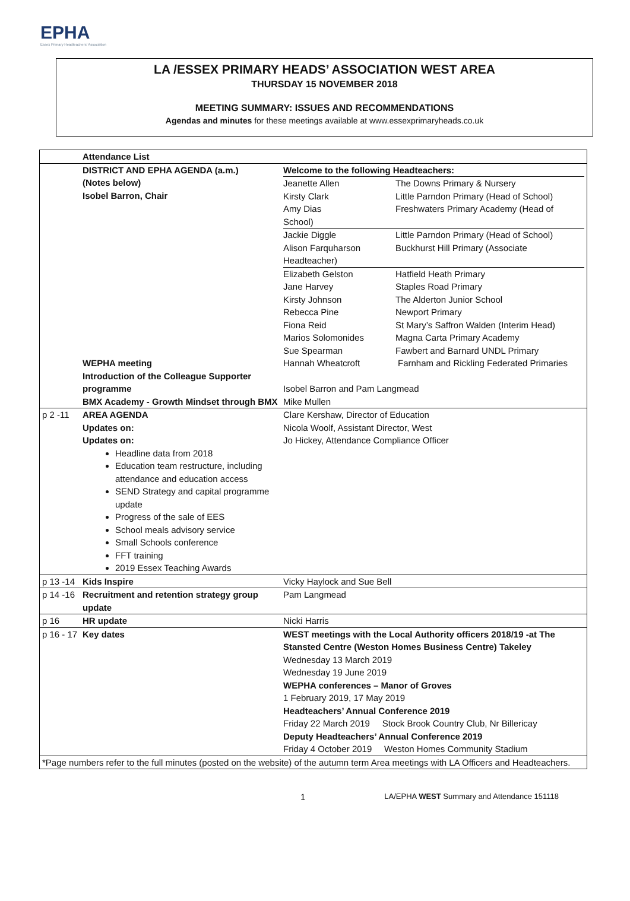EPHA
Essex Primary Headteachers' Association
LA /ESSEX PRIMARY HEADS’ ASSOCIATION WEST AREA
THURSDAY 15 NOVEMBER 2018
MEETING SUMMARY: ISSUES AND RECOMMENDATIONS
Agendas and minutes for these meetings available at www.essexprimaryheads.co.uk
| | Attendance List | | |
| | DISTRICT AND EPHA AGENDA (a.m.) (Notes below) Isobel Barron, Chair | Welcome to the following Headteachers: / Jeanette Allen Kirsty Clark Amy Dias / The Downs Primary & Nursery Little Parndon Primary (Head of School) Freshwaters Primary Academy (Head of / School) / Jackie Diggle Alison Farquharson / Little Parndon Primary (Head of School) Buckhurst Hill Primary (Associate / Headteacher) / Elizabeth Gelston Jane Harvey Kirsty Johnson Rebecca Pine Fiona Reid Marios Solomonides Sue Spearman / Hatfield Heath Primary Staples Road Primary The Alderton Junior School Newport Primary St Mary’s Saffron Walden (Interim Head) Magna Carta Primary Academy Fawbert and Barnard UNDL Primary / | |
| | WEPHA meeting | Hannah Wheatcroft | Farnham and Rickling Federated Primaries |
| | Introduction of the Colleague Supporter programme | Isobel Barron and Pam Langmead | |
| | BMX Academy - Growth Mindset through BMX | Mike Mullen | |
| p 2 -11 | AREA AGENDA Updates on: Updates on: Headline data from 2018 Education team restructure, including attendance and education access SEND Strategy and capital programme update Progress of the sale of EES School meals advisory service Small Schools conference FFT training 2019 Essex Teaching Awards | Clare Kershaw, Director of Education Nicola Woolf, Assistant Director, West Jo Hickey, Attendance Compliance Officer | |
| p 13 -14 | Kids Inspire | Vicky Haylock and Sue Bell | |
| p 14 -16 | Recruitment and retention strategy group update | Pam Langmead | |
| p 16 | HR update | Nicki Harris | |
| p 16 - 17 | Key dates | WEST meetings with the Local Authority officers 2018/19 -at The Stansted Centre (Weston Homes Business Centre) Takeley Wednesday 13 March 2019 Wednesday 19 June 2019 WEPHA conferences – Manor of Groves 1 February 2019, 17 May 2019 Headteachers’ Annual Conference 2019 Friday 22 March 2019 Stock Brook Country Club, Nr Billericay Deputy Headteachers’ Annual Conference 2019 Friday 4 October 2019 Weston Homes Community Stadium | |
| *Page numbers refer to the full minutes (posted on the website) of the autumn term Area meetings with LA Officers and Headteachers. | | | |
1 LA/EPHA WEST Summary and Attendance 151118